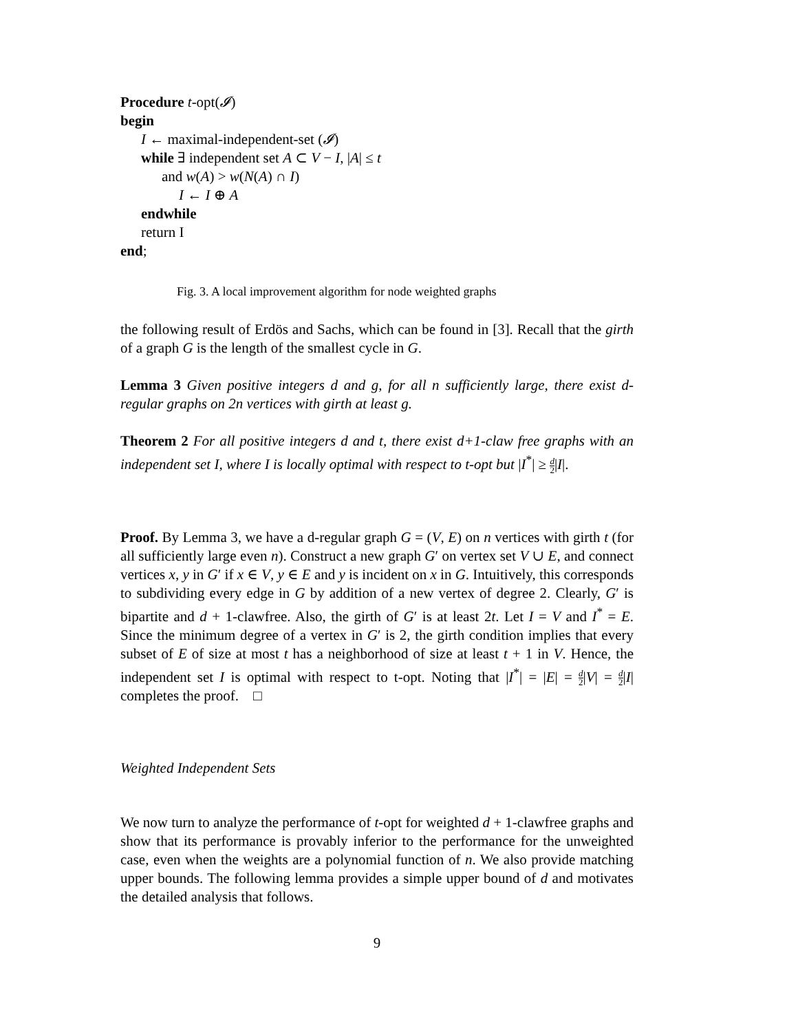Procedure t-opt(𝓘)
begin
I ← maximal-independent-set (𝓘)
while ∃ independent set A ⊂ V − I, |A| ≤ t
and w(A) > w(N(A) ∩ I)
I ← I ⊕ A
endwhile
return I
end;
Fig. 3. A local improvement algorithm for node weighted graphs
the following result of Erdös and Sachs, which can be found in [3]. Recall that the girth of a graph G is the length of the smallest cycle in G.
Lemma 3 Given positive integers d and g, for all n sufficiently large, there exist d-regular graphs on 2n vertices with girth at least g.
Theorem 2 For all positive integers d and t, there exist d+1-claw free graphs with an independent set I, where I is locally optimal with respect to t-opt but |I<sup>*</sup>| ≥ d 2|I|.
Proof. By Lemma 3, we have a d-regular graph G = (V, E) on n vertices with girth t (for all sufficiently large even n). Construct a new graph G′ on vertex set V ∪ E, and connect vertices x, y in G′ if x ∈ V, y ∈ E and y is incident on x in G. Intuitively, this corresponds to subdividing every edge in G by addition of a new vertex of degree 2. Clearly, G′ is bipartite and d + 1-clawfree. Also, the girth of G′ is at least 2t. Let I = V and I<sup>*</sup> = E. Since the minimum degree of a vertex in G′ is 2, the girth condition implies that every subset of E of size at most t has a neighborhood of size at least t + 1 in V. Hence, the independent set I is optimal with respect to t-opt. Noting that |I<sup>*</sup>| = |E| = d 2|V| = d 2|I| completes the proof. □
Weighted Independent Sets
We now turn to analyze the performance of t-opt for weighted d + 1-clawfree graphs and show that its performance is provably inferior to the performance for the unweighted case, even when the weights are a polynomial function of n. We also provide matching upper bounds. The following lemma provides a simple upper bound of d and motivates the detailed analysis that follows.
9